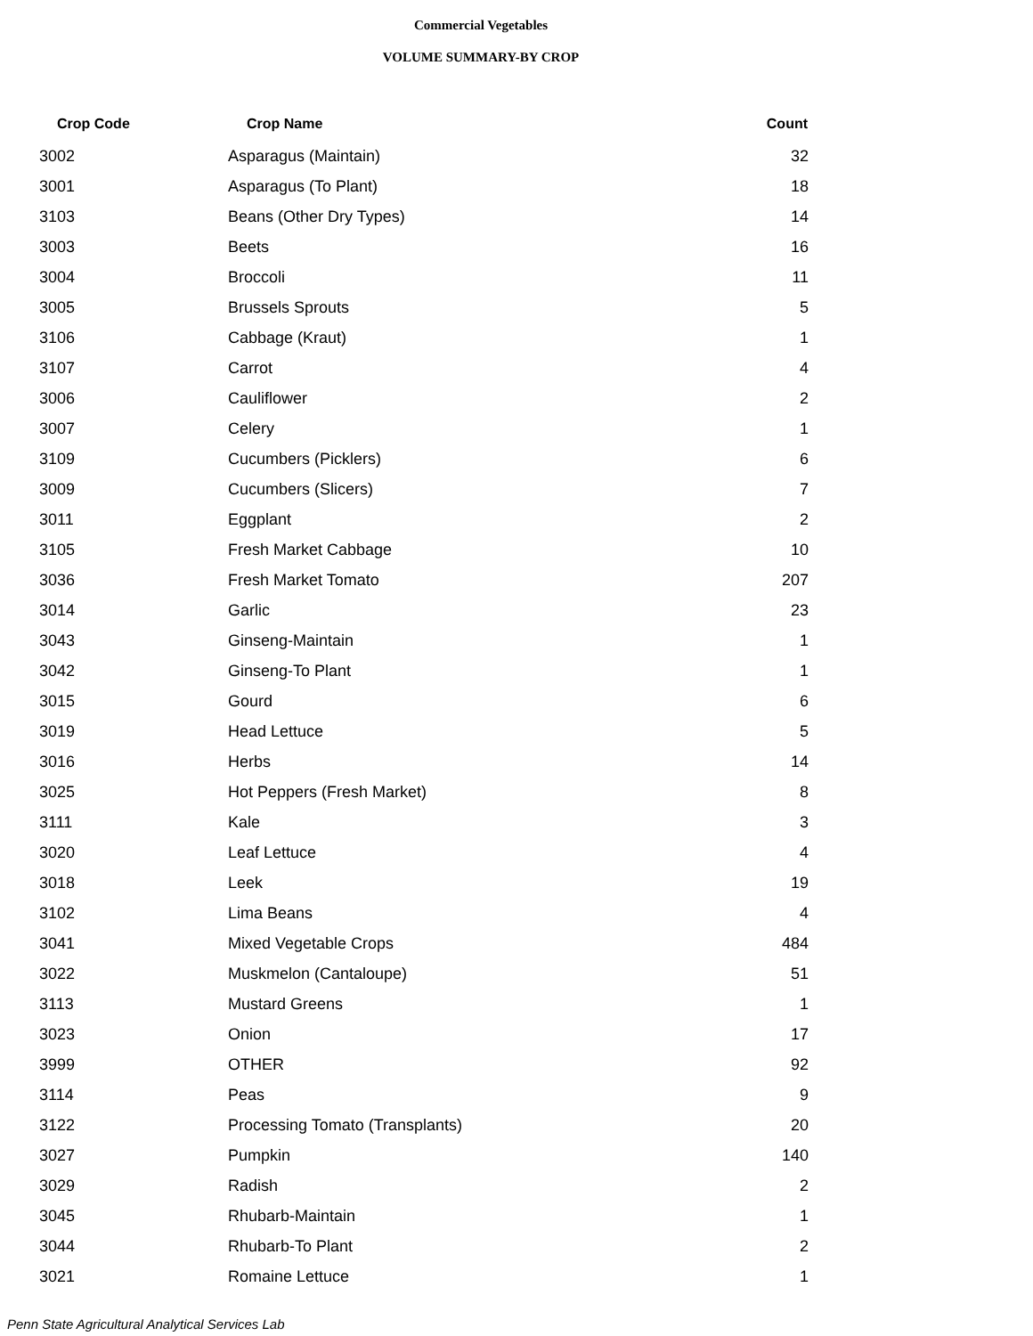Commercial Vegetables
VOLUME SUMMARY-BY CROP
| Crop Code | Crop Name | Count |
| --- | --- | --- |
| 3002 | Asparagus (Maintain) | 32 |
| 3001 | Asparagus (To Plant) | 18 |
| 3103 | Beans (Other Dry Types) | 14 |
| 3003 | Beets | 16 |
| 3004 | Broccoli | 11 |
| 3005 | Brussels Sprouts | 5 |
| 3106 | Cabbage (Kraut) | 1 |
| 3107 | Carrot | 4 |
| 3006 | Cauliflower | 2 |
| 3007 | Celery | 1 |
| 3109 | Cucumbers (Picklers) | 6 |
| 3009 | Cucumbers (Slicers) | 7 |
| 3011 | Eggplant | 2 |
| 3105 | Fresh Market Cabbage | 10 |
| 3036 | Fresh Market Tomato | 207 |
| 3014 | Garlic | 23 |
| 3043 | Ginseng-Maintain | 1 |
| 3042 | Ginseng-To Plant | 1 |
| 3015 | Gourd | 6 |
| 3019 | Head Lettuce | 5 |
| 3016 | Herbs | 14 |
| 3025 | Hot Peppers (Fresh Market) | 8 |
| 3111 | Kale | 3 |
| 3020 | Leaf Lettuce | 4 |
| 3018 | Leek | 19 |
| 3102 | Lima Beans | 4 |
| 3041 | Mixed Vegetable Crops | 484 |
| 3022 | Muskmelon (Cantaloupe) | 51 |
| 3113 | Mustard Greens | 1 |
| 3023 | Onion | 17 |
| 3999 | OTHER | 92 |
| 3114 | Peas | 9 |
| 3122 | Processing Tomato (Transplants) | 20 |
| 3027 | Pumpkin | 140 |
| 3029 | Radish | 2 |
| 3045 | Rhubarb-Maintain | 1 |
| 3044 | Rhubarb-To Plant | 2 |
| 3021 | Romaine Lettuce | 1 |
Penn State Agricultural Analytical Services Lab